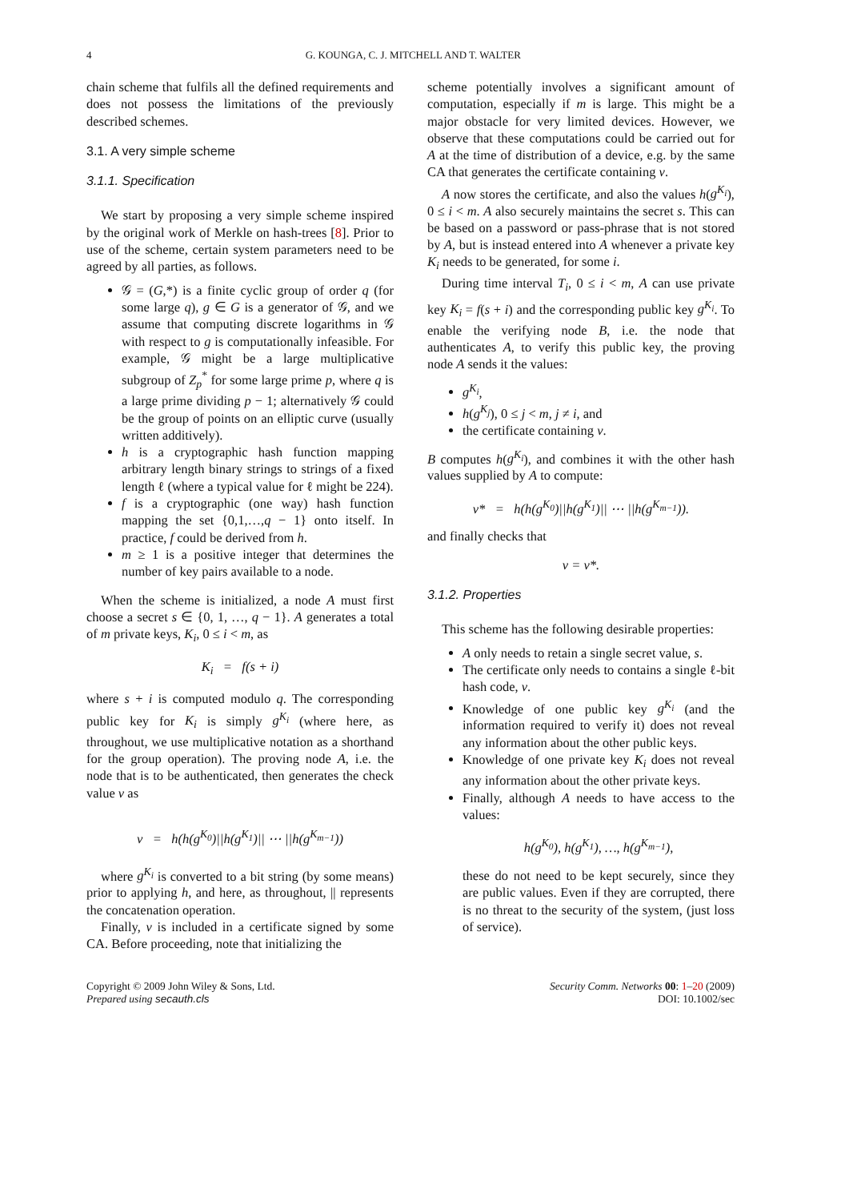4
G. KOUNGA, C. J. MITCHELL AND T. WALTER
chain scheme that fulfils all the defined requirements and does not possess the limitations of the previously described schemes.
3.1. A very simple scheme
3.1.1. Specification
We start by proposing a very simple scheme inspired by the original work of Merkle on hash-trees [8]. Prior to use of the scheme, certain system parameters need to be agreed by all parties, as follows.
𝒢 = (G,*) is a finite cyclic group of order q (for some large q), g ∈ G is a generator of 𝒢, and we assume that computing discrete logarithms in 𝒢 with respect to g is computationally infeasible. For example, 𝒢 might be a large multiplicative subgroup of Z<sub>p</sub><sup>*</sup> for some large prime p, where q is a large prime dividing p − 1; alternatively 𝒢 could be the group of points on an elliptic curve (usually written additively).
h is a cryptographic hash function mapping arbitrary length binary strings to strings of a fixed length ℓ (where a typical value for ℓ might be 224).
f is a cryptographic (one way) hash function mapping the set {0,1,…,q − 1} onto itself. In practice, f could be derived from h.
m ≥ 1 is a positive integer that determines the number of key pairs available to a node.
When the scheme is initialized, a node A must first choose a secret s ∈ {0, 1, …, q − 1}. A generates a total of m private keys, K<sub>i</sub>, 0 ≤ i < m, as
K<sub>i</sub> = f(s + i)
where s + i is computed modulo q. The corresponding public key for K<sub>i</sub> is simply g<sup>K<sub>i</sub></sup> (where here, as throughout, we use multiplicative notation as a shorthand for the group operation). The proving node A, i.e. the node that is to be authenticated, then generates the check value v as
v = h(h(g<sup>K<sub>0</sub></sup>)||h(g<sup>K<sub>1</sub></sup>)|| ⋯ ||h(g<sup>K<sub>m−1</sub></sup>))
where g<sup>K<sub>i</sub></sup> is converted to a bit string (by some means) prior to applying h, and here, as throughout, || represents the concatenation operation.
Finally, v is included in a certificate signed by some CA. Before proceeding, note that initializing the
scheme potentially involves a significant amount of computation, especially if m is large. This might be a major obstacle for very limited devices. However, we observe that these computations could be carried out for A at the time of distribution of a device, e.g. by the same CA that generates the certificate containing v.
A now stores the certificate, and also the values h(g<sup>K<sub>i</sub></sup>), 0 ≤ i < m. A also securely maintains the secret s. This can be based on a password or pass-phrase that is not stored by A, but is instead entered into A whenever a private key K<sub>i</sub> needs to be generated, for some i.
During time interval T<sub>i</sub>, 0 ≤ i < m, A can use private key K<sub>i</sub> = f(s + i) and the corresponding public key g<sup>K<sub>i</sub></sup>. To enable the verifying node B, i.e. the node that authenticates A, to verify this public key, the proving node A sends it the values:
g<sup>K<sub>i</sub></sup>,
h(g<sup>K<sub>j</sub></sup>), 0 ≤ j < m, j ≠ i, and
the certificate containing v.
B computes h(g<sup>K<sub>i</sub></sup>), and combines it with the other hash values supplied by A to compute:
v* = h(h(g<sup>K<sub>0</sub></sup>)||h(g<sup>K<sub>1</sub></sup>)|| ⋯ ||h(g<sup>K<sub>m−1</sub></sup>)).
and finally checks that
v = v*.
3.1.2. Properties
This scheme has the following desirable properties:
A only needs to retain a single secret value, s.
The certificate only needs to contains a single ℓ-bit hash code, v.
Knowledge of one public key g<sup>K<sub>i</sub></sup> (and the information required to verify it) does not reveal any information about the other public keys.
Knowledge of one private key K<sub>i</sub> does not reveal any information about the other private keys.
Finally, although A needs to have access to the values:
h(g<sup>K<sub>0</sub></sup>), h(g<sup>K<sub>1</sub></sup>), …, h(g<sup>K<sub>m−1</sub></sup>),
these do not need to be kept securely, since they are public values. Even if they are corrupted, there is no threat to the security of the system, (just loss of service).
Copyright © 2009 John Wiley & Sons, Ltd.
Prepared using secauth.cls
Security Comm. Networks 00: 1–20 (2009)
DOI: 10.1002/sec